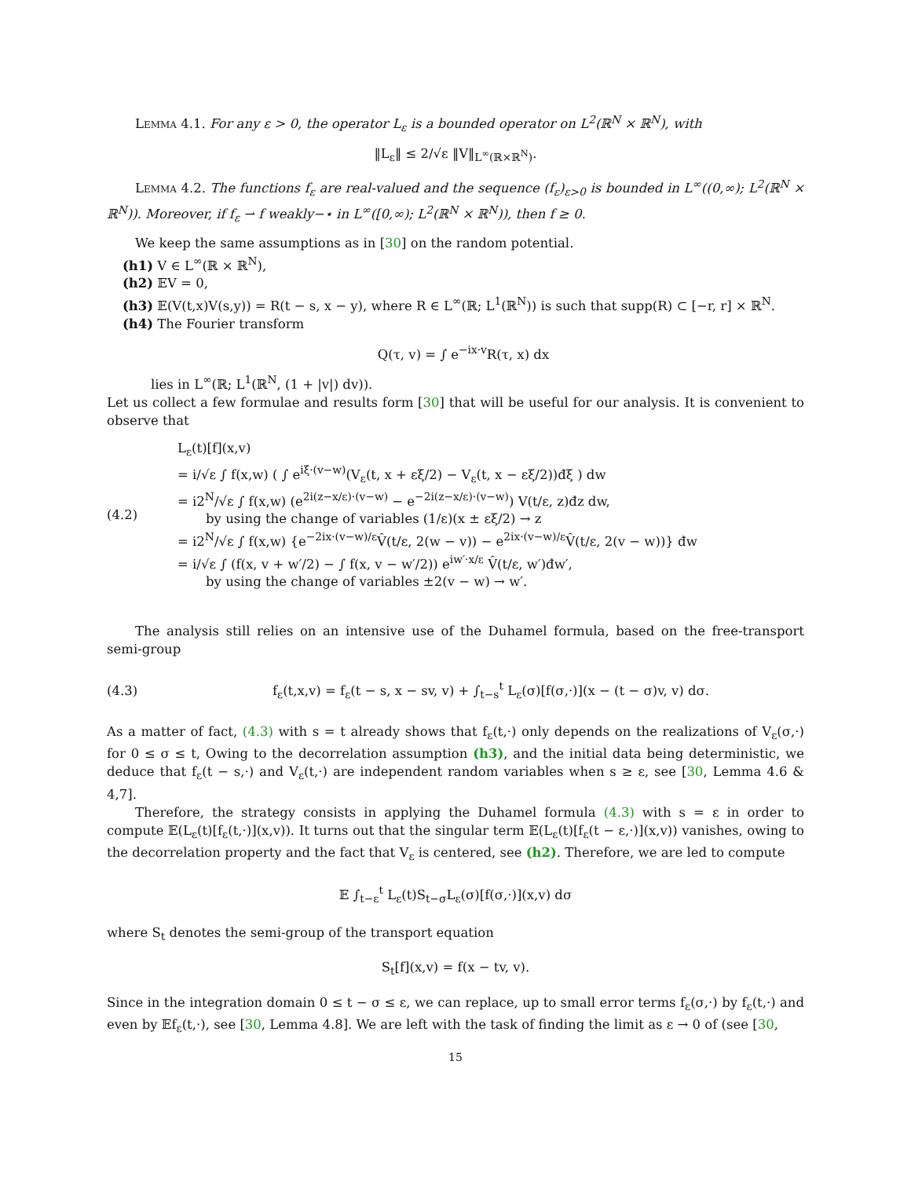Lemma 4.1. For any ε > 0, the operator L<sub>ε</sub> is a bounded operator on L<sup>2</sup>(ℝ<sup>N</sup> × ℝ<sup>N</sup>), with
‖L<sub>ε</sub>‖ ≤ 2/√ε ‖V‖<sub>L<sup>∞</sup>(ℝ×ℝ<sup>N</sup>)</sub>.
Lemma 4.2. The functions f<sub>ε</sub> are real-valued and the sequence (f<sub>ε</sub>)<sub>ε>0</sub> is bounded in L<sup>∞</sup>((0,∞); L<sup>2</sup>(ℝ<sup>N</sup> × ℝ<sup>N</sup>)). Moreover, if f<sub>ε</sub> ⇀ f weakly−⋆ in L<sup>∞</sup>([0,∞); L<sup>2</sup>(ℝ<sup>N</sup> × ℝ<sup>N</sup>)), then f ≥ 0.
We keep the same assumptions as in [30] on the random potential.
(h1) V ∈ L<sup>∞</sup>(ℝ × ℝ<sup>N</sup>),
(h2) 𝔼V = 0,
(h3) 𝔼(V(t,x)V(s,y)) = R(t − s, x − y), where R ∈ L<sup>∞</sup>(ℝ; L<sup>1</sup>(ℝ<sup>N</sup>)) is such that supp(R) ⊂ [−r, r] × ℝ<sup>N</sup>.
(h4) The Fourier transform
Q(τ, v) = ∫ e<sup>−ix·v</sup>R(τ, x) dx
lies in L<sup>∞</sup>(ℝ; L<sup>1</sup>(ℝ<sup>N</sup>, (1 + |v|) dv)).
Let us collect a few formulae and results form [30] that will be useful for our analysis. It is convenient to observe that
(4.2)
L<sub>ε</sub>(t)[f](x,v)
= i/√ε ∫ f(x,w) ( ∫ e<sup>iξ·(v−w)</sup>(V<sub>ε</sub>(t, x + εξ/2) − V<sub>ε</sub>(t, x − εξ/2))đξ ) dw
= i2<sup>N</sup>/√ε ∫ f(x,w) (e<sup>2i(z−x/ε)·(v−w)</sup> − e<sup>−2i(z−x/ε)·(v−w)</sup>) V(t/ε, z)đz dw,
by using the change of variables (1/ε)(x ± εξ/2) → z
= i2<sup>N</sup>/√ε ∫ f(x,w) {e<sup>−2ix·(v−w)/ε</sup>V̂(t/ε, 2(w − v)) − e<sup>2ix·(v−w)/ε</sup>V̂(t/ε, 2(v − w))} đw
= i/√ε ∫ (f(x, v + w′/2) − ∫ f(x, v − w′/2)) e<sup>iw′·x/ε</sup> V̂(t/ε, w′)đw′,
by using the change of variables ±2(v − w) → w′.
The analysis still relies on an intensive use of the Duhamel formula, based on the free-transport semi-group
(4.3)
f<sub>ε</sub>(t,x,v) = f<sub>ε</sub>(t − s, x − sv, v) + ∫<sub>t−s</sub><sup>t</sup> L<sub>ε</sub>(σ)[f(σ,·)](x − (t − σ)v, v) dσ.
As a matter of fact, (4.3) with s = t already shows that f<sub>ε</sub>(t,·) only depends on the realizations of V<sub>ε</sub>(σ,·) for 0 ≤ σ ≤ t, Owing to the decorrelation assumption (h3), and the initial data being deterministic, we deduce that f<sub>ε</sub>(t − s,·) and V<sub>ε</sub>(t,·) are independent random variables when s ≥ ε, see [30, Lemma 4.6 & 4,7].
Therefore, the strategy consists in applying the Duhamel formula (4.3) with s = ε in order to compute 𝔼(L<sub>ε</sub>(t)[f<sub>ε</sub>(t,·)](x,v)). It turns out that the singular term 𝔼(L<sub>ε</sub>(t)[f<sub>ε</sub>(t − ε,·)](x,v)) vanishes, owing to the decorrelation property and the fact that V<sub>ε</sub> is centered, see (h2). Therefore, we are led to compute
𝔼 ∫<sub>t−ε</sub><sup>t</sup> L<sub>ε</sub>(t)S<sub>t−σ</sub>L<sub>ε</sub>(σ)[f(σ,·)](x,v) dσ
where S<sub>t</sub> denotes the semi-group of the transport equation
S<sub>t</sub>[f](x,v) = f(x − tv, v).
Since in the integration domain 0 ≤ t − σ ≤ ε, we can replace, up to small error terms f<sub>ε</sub>(σ,·) by f<sub>ε</sub>(t,·) and even by 𝔼f<sub>ε</sub>(t,·), see [30, Lemma 4.8]. We are left with the task of finding the limit as ε → 0 of (see [30,
15